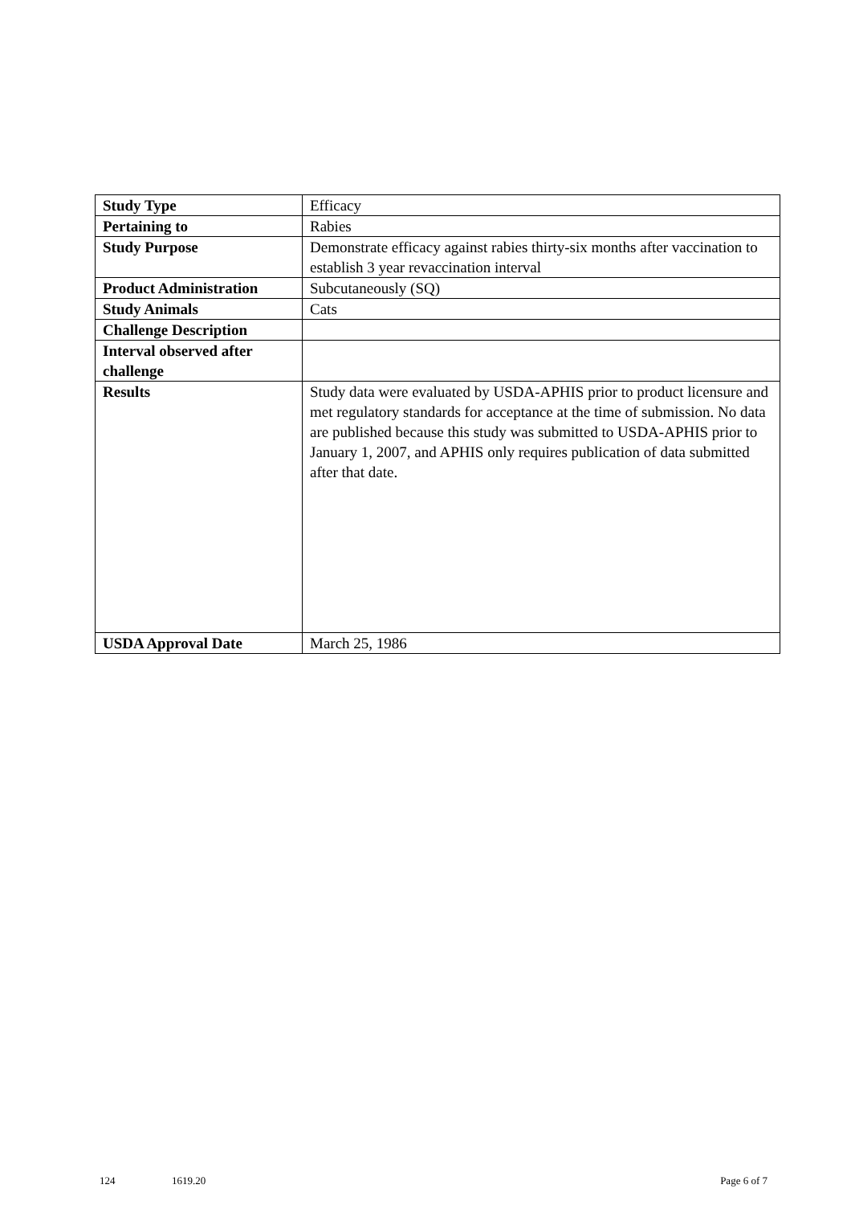| Study Type | Efficacy |
| Pertaining to | Rabies |
| Study Purpose | Demonstrate efficacy against rabies thirty-six months after vaccination to establish 3 year revaccination interval |
| Product Administration | Subcutaneously (SQ) |
| Study Animals | Cats |
| Challenge Description | |
| Interval observed after challenge | |
| Results | Study data were evaluated by USDA-APHIS prior to product licensure and met regulatory standards for acceptance at the time of submission. No data are published because this study was submitted to USDA-APHIS prior to January 1, 2007, and APHIS only requires publication of data submitted after that date. |
| USDA Approval Date | March 25, 1986 |
124 1619.20 Page 6 of 7